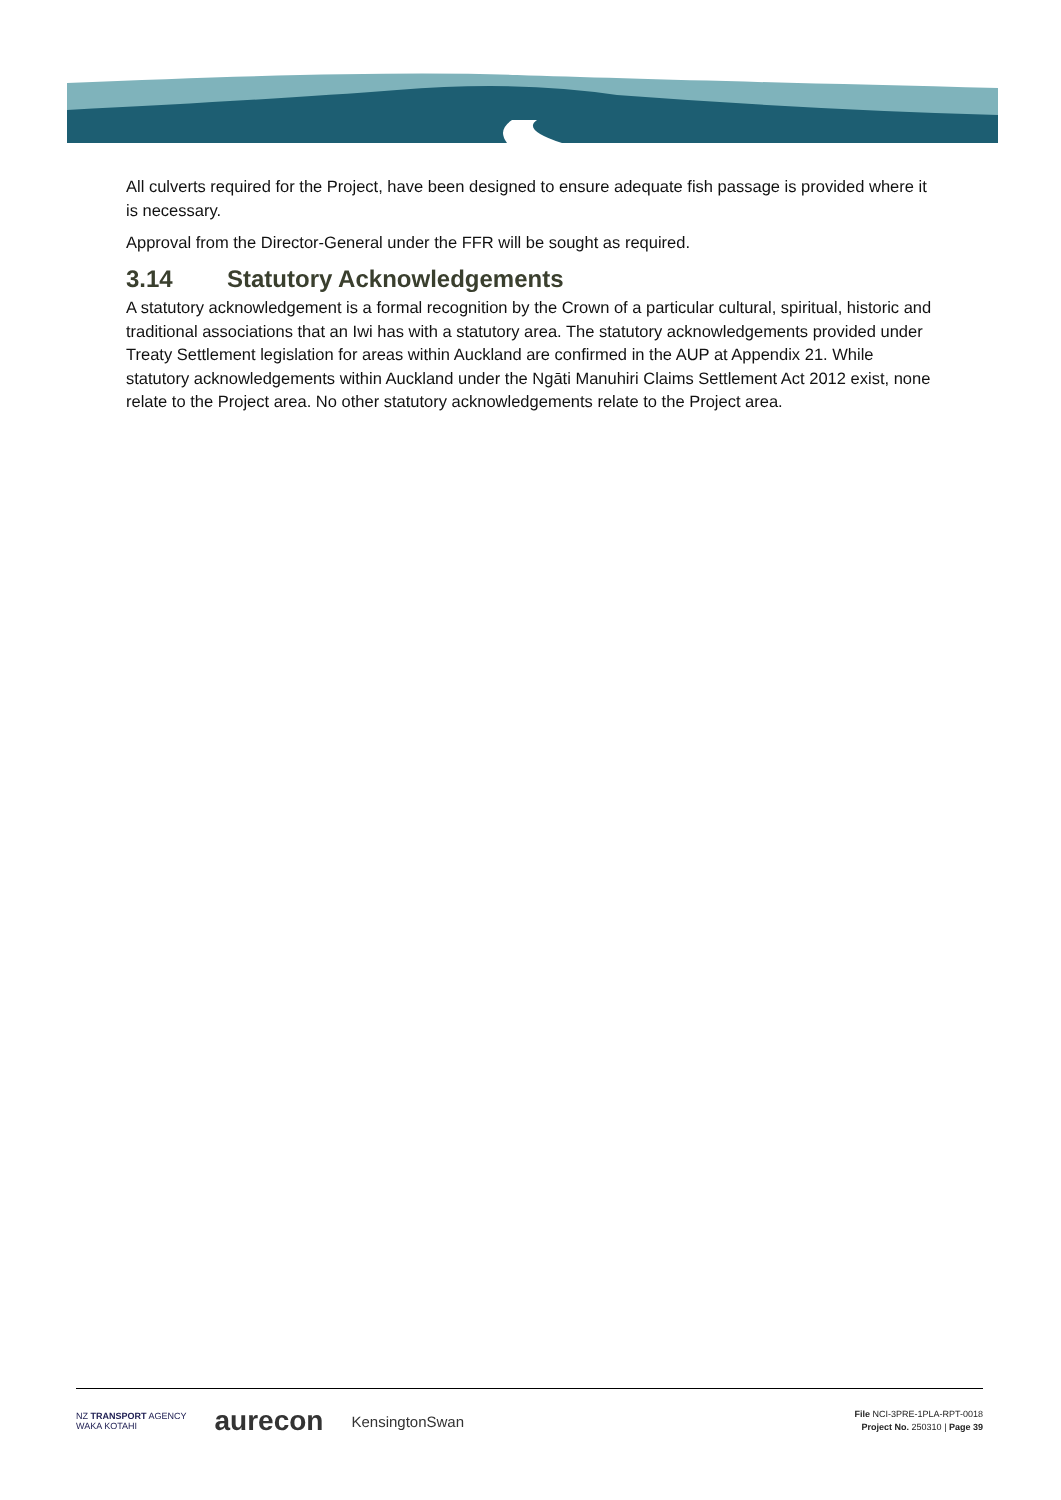All culverts required for the Project, have been designed to ensure adequate fish passage is provided where it is necessary.
Approval from the Director-General under the FFR will be sought as required.
3.14 Statutory Acknowledgements
A statutory acknowledgement is a formal recognition by the Crown of a particular cultural, spiritual, historic and traditional associations that an Iwi has with a statutory area. The statutory acknowledgements provided under Treaty Settlement legislation for areas within Auckland are confirmed in the AUP at Appendix 21. While statutory acknowledgements within Auckland under the Ngāti Manuhiri Claims Settlement Act 2012 exist, none relate to the Project area. No other statutory acknowledgements relate to the Project area.
NZ TRANSPORT AGENCY
WAKA KOTAHI
aurecon
KensingtonSwan
File NCI-3PRE-1PLA-RPT-0018
Project No. 250310 | Page 39